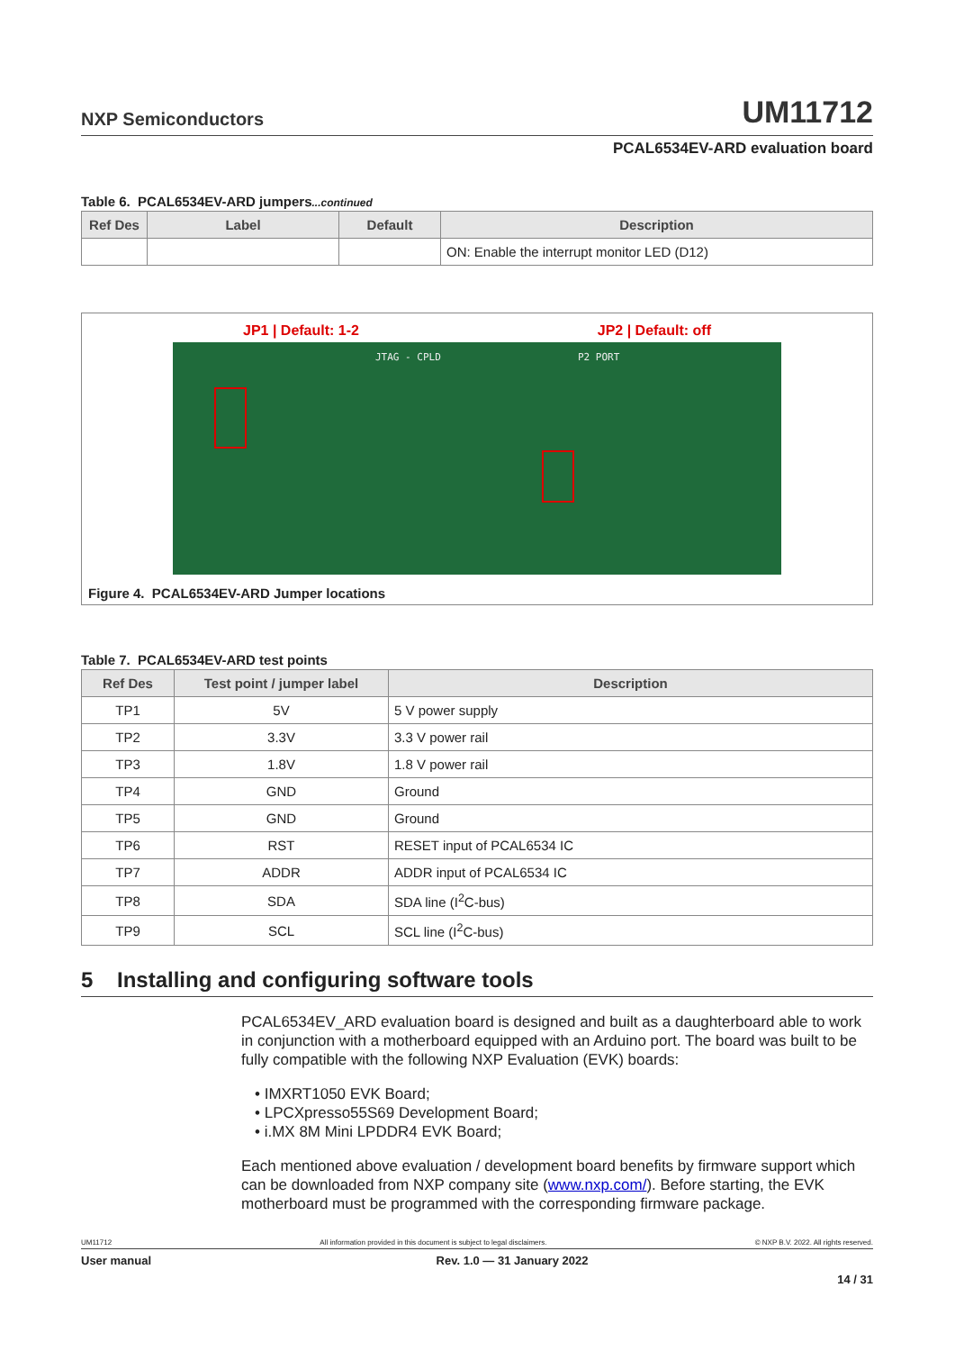NXP Semiconductors UM11712
PCAL6534EV-ARD evaluation board
Table 6. PCAL6534EV-ARD jumpers...continued
| Ref Des | Label | Default | Description |
| --- | --- | --- | --- |
| | | | ON: Enable the interrupt monitor LED (D12) |
JP1 | Default: 1-2 JP2 | Default: off
JTAG - CPLD P2 PORT
Figure 4. PCAL6534EV-ARD Jumper locations
Table 7. PCAL6534EV-ARD test points
| Ref Des | Test point / jumper label | Description |
| --- | --- | --- |
| TP1 | 5V | 5 V power supply |
| TP2 | 3.3V | 3.3 V power rail |
| TP3 | 1.8V | 1.8 V power rail |
| TP4 | GND | Ground |
| TP5 | GND | Ground |
| TP6 | RST | RESET input of PCAL6534 IC |
| TP7 | ADDR | ADDR input of PCAL6534 IC |
| TP8 | SDA | SDA line (I<sup>2</sup>C-bus) |
| TP9 | SCL | SCL line (I<sup>2</sup>C-bus) |
5 Installing and configuring software tools
PCAL6534EV_ARD evaluation board is designed and built as a daughterboard able to work in conjunction with a motherboard equipped with an Arduino port. The board was built to be fully compatible with the following NXP Evaluation (EVK) boards:
• IMXRT1050 EVK Board;
• LPCXpresso55S69 Development Board;
• i.MX 8M Mini LPDDR4 EVK Board;
Each mentioned above evaluation / development board benefits by firmware support which can be downloaded from NXP company site (www.nxp.com/). Before starting, the EVK motherboard must be programmed with the corresponding firmware package.
UM11712 All information provided in this document is subject to legal disclaimers. © NXP B.V. 2022. All rights reserved.
User manual Rev. 1.0 — 31 January 2022
14 / 31